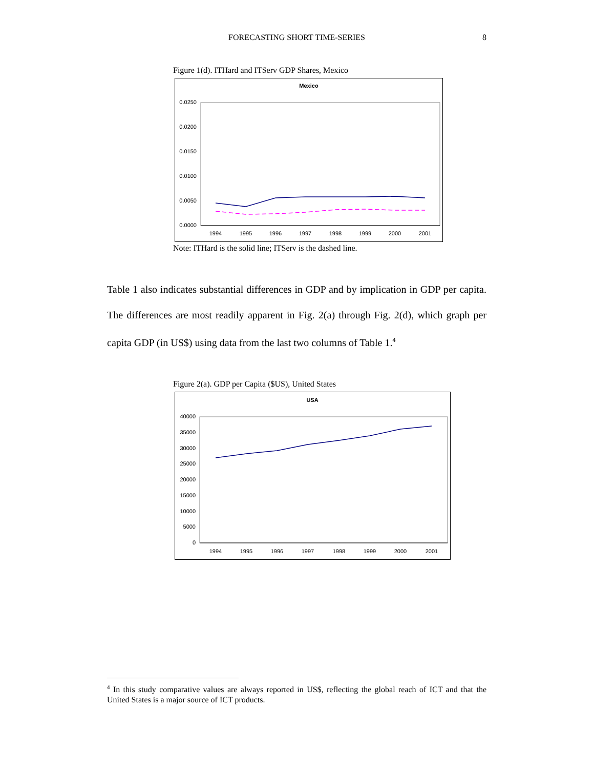FORECASTING SHORT TIME-SERIES
8
Figure 1(d). ITHard and ITServ GDP Shares, Mexico
Mexico
0.0250
0.0200
0.0150
0.0100
0.0050
0.0000
1994
1995
1996
1997
1998
1999
2000
2001
Note: ITHard is the solid line; ITServ is the dashed line.
Table 1 also indicates substantial differences in GDP and by implication in GDP per capita. The differences are most readily apparent in Fig. 2(a) through Fig. 2(d), which graph per capita GDP (in US$) using data from the last two columns of Table 1.<sup>4</sup>
Figure 2(a). GDP per Capita ($US), United States
USA
40000
35000
30000
25000
20000
15000
10000
5000
0
1994
1995
1996
1997
1998
1999
2000
2001
<sup>4</sup> In this study comparative values are always reported in US$, reflecting the global reach of ICT and that the United States is a major source of ICT products.